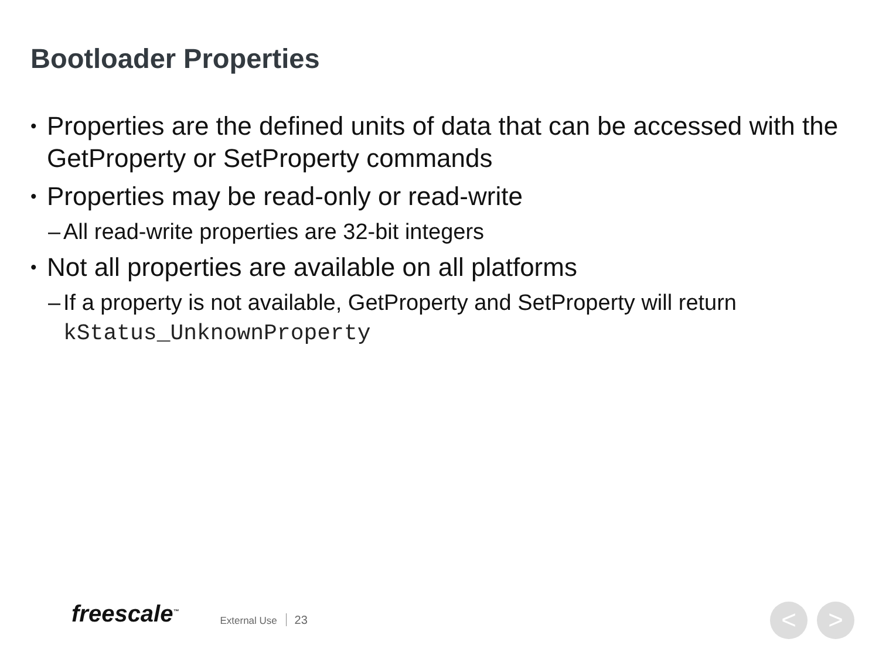Bootloader Properties
• Properties are the defined units of data that can be accessed with the GetProperty or SetProperty commands
• Properties may be read-only or read-write
– All read-write properties are 32-bit integers
• Not all properties are available on all platforms
– If a property is not available, GetProperty and SetProperty will return kStatus_UnknownProperty
freescale<sup>™</sup> External Use 23 < >